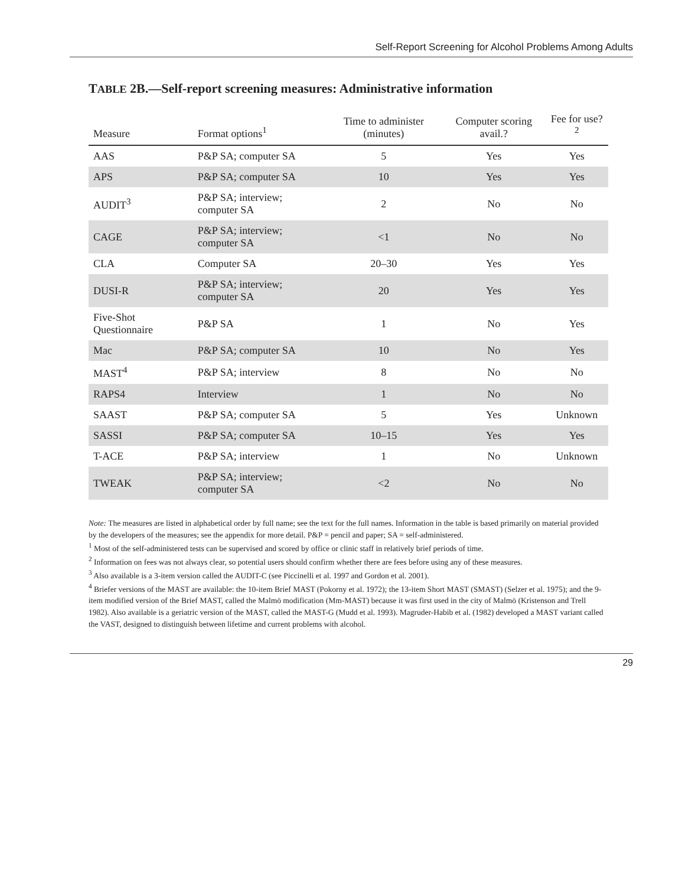Self-Report Screening for Alcohol Problems Among Adults
TABLE 2B.—Self-report screening measures: Administrative information
| Measure | Format options<sup>1</sup> | Time to administer (minutes) | Computer scoring avail.? | Fee for use?<sup>2</sup> |
| --- | --- | --- | --- | --- |
| AAS | P&P SA; computer SA | 5 | Yes | Yes |
| APS | P&P SA; computer SA | 10 | Yes | Yes |
| AUDIT<sup>3</sup> | P&P SA; interview; computer SA | 2 | No | No |
| CAGE | P&P SA; interview; computer SA | <1 | No | No |
| CLA | Computer SA | 20–30 | Yes | Yes |
| DUSI-R | P&P SA; interview; computer SA | 20 | Yes | Yes |
| Five-Shot Questionnaire | P&P SA | 1 | No | Yes |
| Mac | P&P SA; computer SA | 10 | No | Yes |
| MAST<sup>4</sup> | P&P SA; interview | 8 | No | No |
| RAPS4 | Interview | 1 | No | No |
| SAAST | P&P SA; computer SA | 5 | Yes | Unknown |
| SASSI | P&P SA; computer SA | 10–15 | Yes | Yes |
| T-ACE | P&P SA; interview | 1 | No | Unknown |
| TWEAK | P&P SA; interview; computer SA | <2 | No | No |
Note: The measures are listed in alphabetical order by full name; see the text for the full names. Information in the table is based primarily on material provided by the developers of the measures; see the appendix for more detail. P&P = pencil and paper; SA = self-administered.
<sup>1</sup> Most of the self-administered tests can be supervised and scored by office or clinic staff in relatively brief periods of time.
<sup>2</sup> Information on fees was not always clear, so potential users should confirm whether there are fees before using any of these measures.
<sup>3</sup> Also available is a 3-item version called the AUDIT-C (see Piccinelli et al. 1997 and Gordon et al. 2001).
<sup>4</sup> Briefer versions of the MAST are available: the 10-item Brief MAST (Pokorny et al. 1972); the 13-item Short MAST (SMAST) (Selzer et al. 1975); and the 9-item modified version of the Brief MAST, called the Malmö modification (Mm-MAST) because it was first used in the city of Malmö (Kristenson and Trell 1982). Also available is a geriatric version of the MAST, called the MAST-G (Mudd et al. 1993). Magruder-Habib et al. (1982) developed a MAST variant called the VAST, designed to distinguish between lifetime and current problems with alcohol.
29